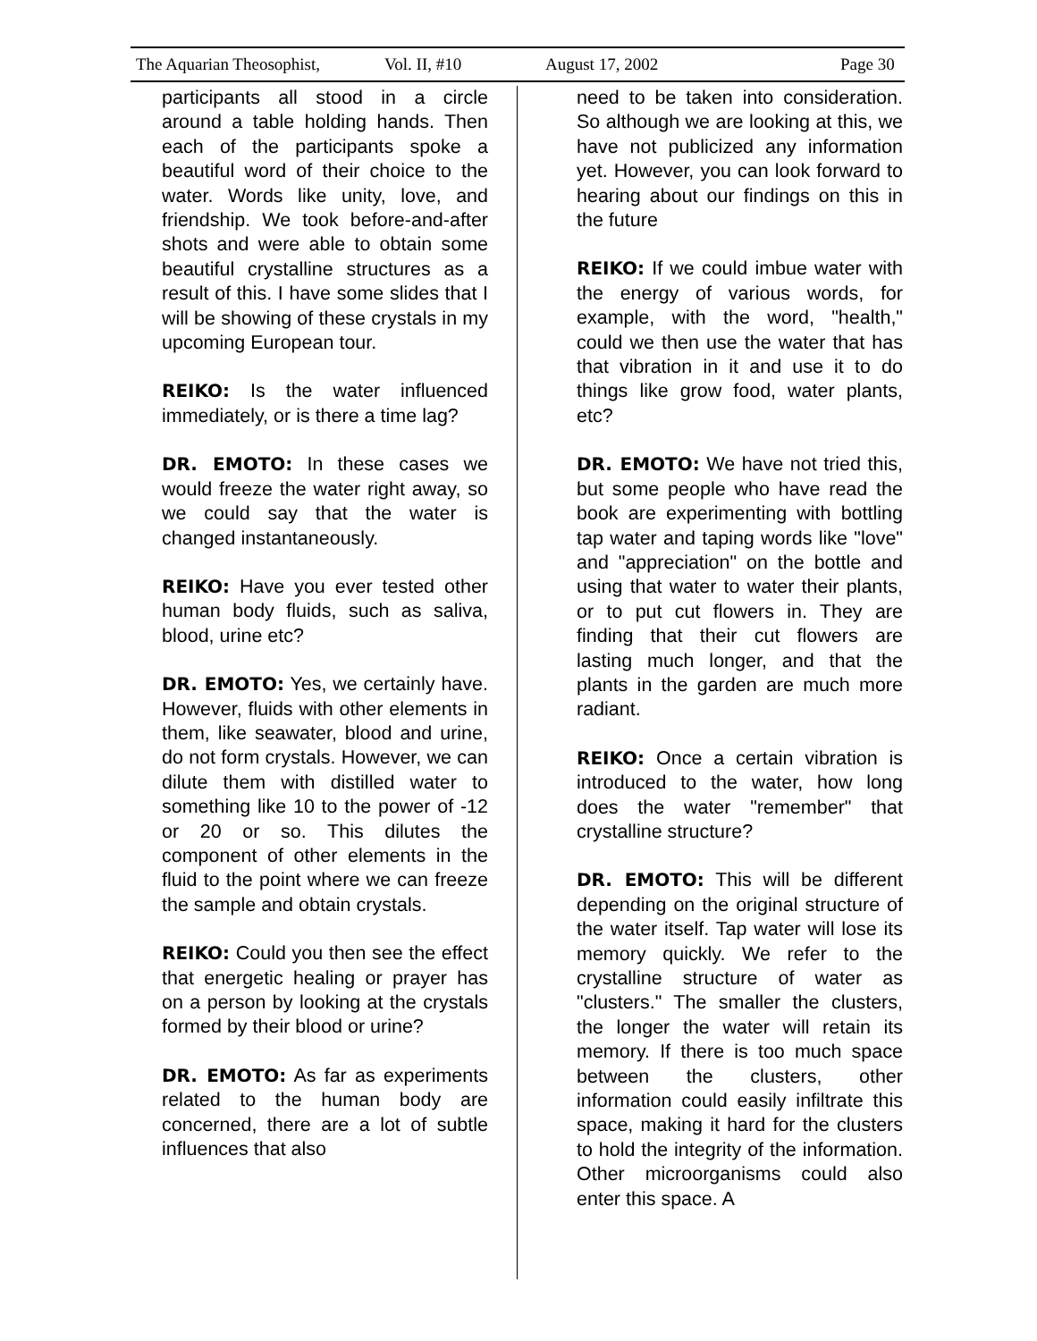The Aquarian Theosophist, Vol. II, #10 August 17, 2002 Page 30
participants all stood in a circle around a table holding hands. Then each of the participants spoke a beautiful word of their choice to the water. Words like unity, love, and friendship. We took before-and-after shots and were able to obtain some beautiful crystalline structures as a result of this. I have some slides that I will be showing of these crystals in my upcoming European tour.
REIKO: Is the water influenced immediately, or is there a time lag?
DR. EMOTO: In these cases we would freeze the water right away, so we could say that the water is changed instantaneously.
REIKO: Have you ever tested other human body fluids, such as saliva, blood, urine etc?
DR. EMOTO: Yes, we certainly have. However, fluids with other elements in them, like seawater, blood and urine, do not form crystals. However, we can dilute them with distilled water to something like 10 to the power of -12 or 20 or so. This dilutes the component of other elements in the fluid to the point where we can freeze the sample and obtain crystals.
REIKO: Could you then see the effect that energetic healing or prayer has on a person by looking at the crystals formed by their blood or urine?
DR. EMOTO: As far as experiments related to the human body are concerned, there are a lot of subtle influences that also
need to be taken into consideration. So although we are looking at this, we have not publicized any information yet. However, you can look forward to hearing about our findings on this in the future
REIKO: If we could imbue water with the energy of various words, for example, with the word, "health," could we then use the water that has that vibration in it and use it to do things like grow food, water plants, etc?
DR. EMOTO: We have not tried this, but some people who have read the book are experimenting with bottling tap water and taping words like "love" and "appreciation" on the bottle and using that water to water their plants, or to put cut flowers in. They are finding that their cut flowers are lasting much longer, and that the plants in the garden are much more radiant.
REIKO: Once a certain vibration is introduced to the water, how long does the water "remember" that crystalline structure?
DR. EMOTO: This will be different depending on the original structure of the water itself. Tap water will lose its memory quickly. We refer to the crystalline structure of water as "clusters." The smaller the clusters, the longer the water will retain its memory. If there is too much space between the clusters, other information could easily infiltrate this space, making it hard for the clusters to hold the integrity of the information. Other microorganisms could also enter this space. A